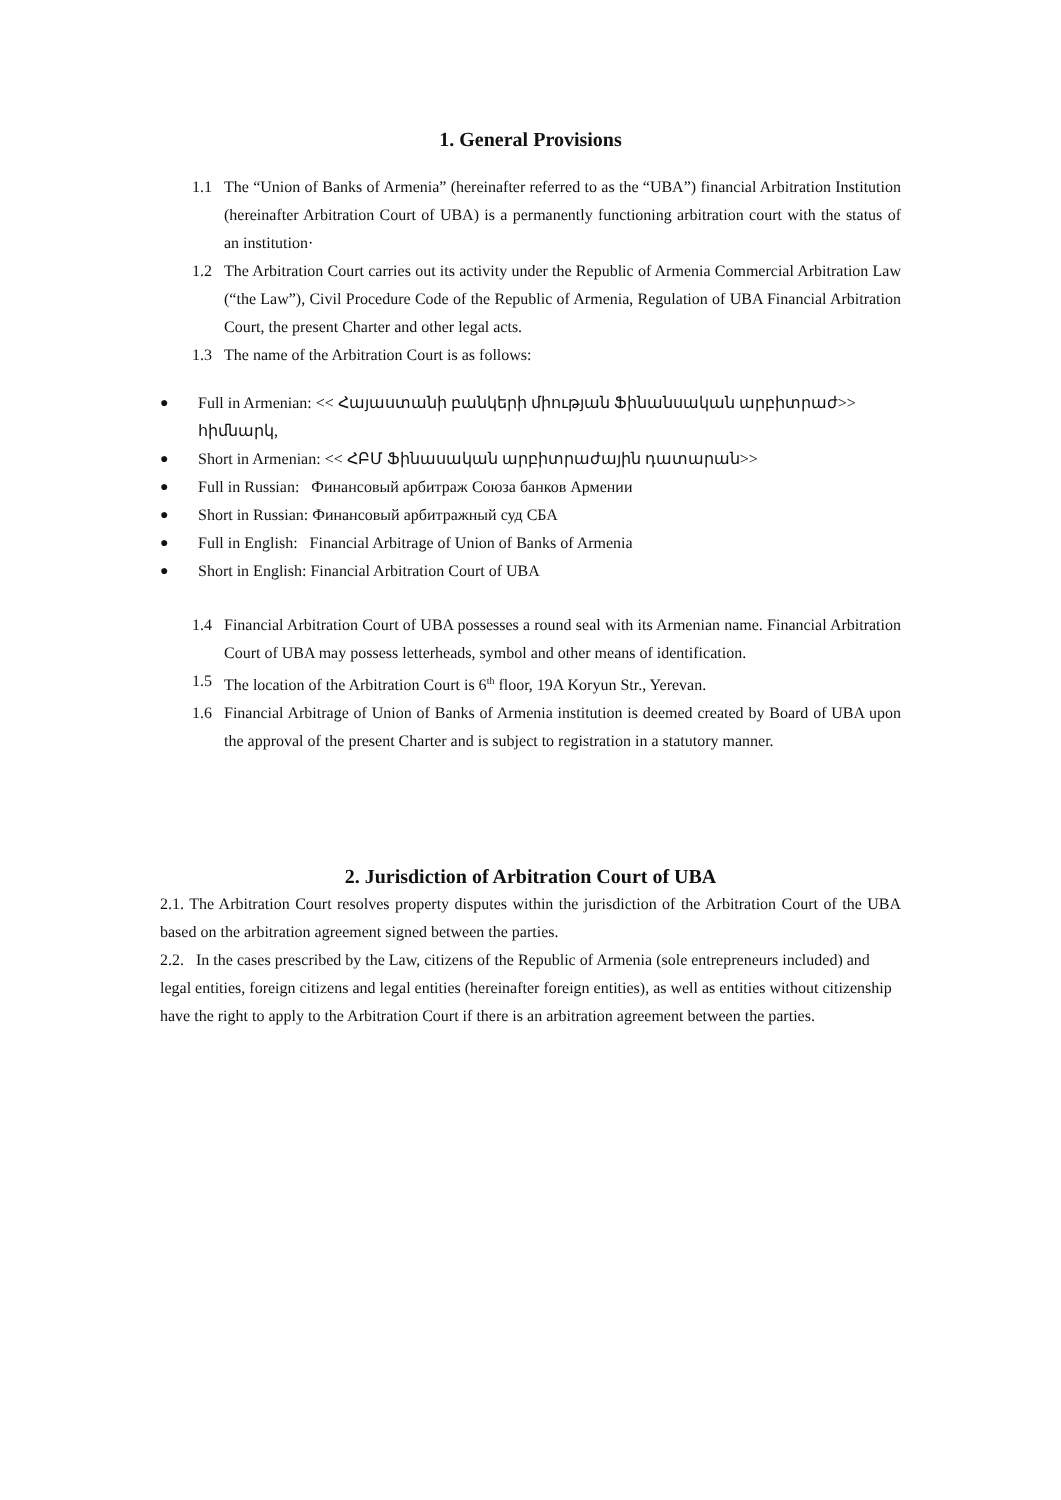1. General Provisions
1.1 The “Union of Banks of Armenia” (hereinafter referred to as the “UBA”) financial Arbitration Institution (hereinafter Arbitration Court of UBA) is a permanently functioning arbitration court with the status of an institution·
1.2 The Arbitration Court carries out its activity under the Republic of Armenia Commercial Arbitration Law (“the Law”), Civil Procedure Code of the Republic of Armenia, Regulation of UBA Financial Arbitration Court, the present Charter and other legal acts.
1.3 The name of the Arbitration Court is as follows:
● Full in Armenian: << Հայաստանի բանկերի միության Ֆինանսական արբիտրաժ>> հիմնարկ,
● Short in Armenian: << ՀԲՄ Ֆինասական արբիտրաժային դատարան>>
● Full in Russian: Финансовый арбитраж Союза банков Армении
● Short in Russian: Финансовый арбитражный суд СБА
● Full in English: Financial Arbitrage of Union of Banks of Armenia
● Short in English: Financial Arbitration Court of UBA
1.4 Financial Arbitration Court of UBA possesses a round seal with its Armenian name. Financial Arbitration Court of UBA may possess letterheads, symbol and other means of identification.
1.5 The location of the Arbitration Court is 6<sup>th</sup> floor, 19A Koryun Str., Yerevan.
1.6 Financial Arbitrage of Union of Banks of Armenia institution is deemed created by Board of UBA upon the approval of the present Charter and is subject to registration in a statutory manner.
2. Jurisdiction of Arbitration Court of UBA
2.1. The Arbitration Court resolves property disputes within the jurisdiction of the Arbitration Court of the UBA based on the arbitration agreement signed between the parties.
2.2. In the cases prescribed by the Law, citizens of the Republic of Armenia (sole entrepreneurs included) and legal entities, foreign citizens and legal entities (hereinafter foreign entities), as well as entities without citizenship have the right to apply to the Arbitration Court if there is an arbitration agreement between the parties.